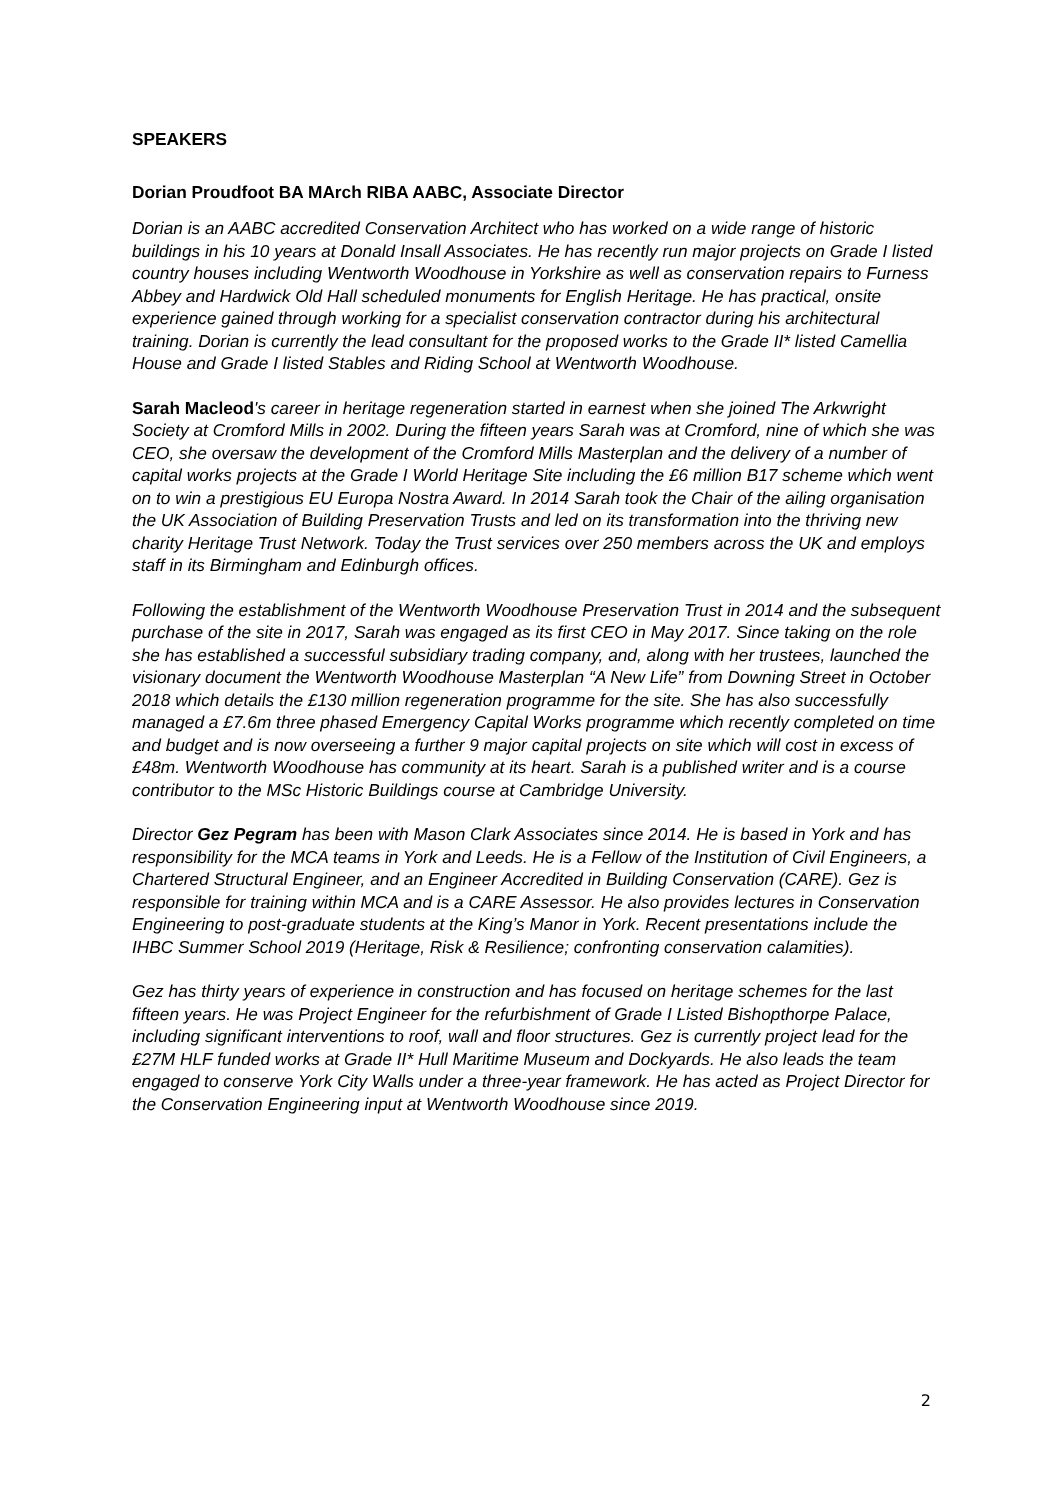SPEAKERS
Dorian Proudfoot BA MArch RIBA AABC, Associate Director
Dorian is an AABC accredited Conservation Architect who has worked on a wide range of historic buildings in his 10 years at Donald Insall Associates. He has recently run major projects on Grade I listed country houses including Wentworth Woodhouse in Yorkshire as well as conservation repairs to Furness Abbey and Hardwick Old Hall scheduled monuments for English Heritage. He has practical, onsite experience gained through working for a specialist conservation contractor during his architectural training. Dorian is currently the lead consultant for the proposed works to the Grade II* listed Camellia House and Grade I listed Stables and Riding School at Wentworth Woodhouse.
Sarah Macleod's career in heritage regeneration started in earnest when she joined The Arkwright Society at Cromford Mills in 2002. During the fifteen years Sarah was at Cromford, nine of which she was CEO, she oversaw the development of the Cromford Mills Masterplan and the delivery of a number of capital works projects at the Grade I World Heritage Site including the £6 million B17 scheme which went on to win a prestigious EU Europa Nostra Award. In 2014 Sarah took the Chair of the ailing organisation the UK Association of Building Preservation Trusts and led on its transformation into the thriving new charity Heritage Trust Network. Today the Trust services over 250 members across the UK and employs staff in its Birmingham and Edinburgh offices.
Following the establishment of the Wentworth Woodhouse Preservation Trust in 2014 and the subsequent purchase of the site in 2017, Sarah was engaged as its first CEO in May 2017. Since taking on the role she has established a successful subsidiary trading company, and, along with her trustees, launched the visionary document the Wentworth Woodhouse Masterplan “A New Life” from Downing Street in October 2018 which details the £130 million regeneration programme for the site. She has also successfully managed a £7.6m three phased Emergency Capital Works programme which recently completed on time and budget and is now overseeing a further 9 major capital projects on site which will cost in excess of £48m. Wentworth Woodhouse has community at its heart. Sarah is a published writer and is a course contributor to the MSc Historic Buildings course at Cambridge University.
Director Gez Pegram has been with Mason Clark Associates since 2014. He is based in York and has responsibility for the MCA teams in York and Leeds. He is a Fellow of the Institution of Civil Engineers, a Chartered Structural Engineer, and an Engineer Accredited in Building Conservation (CARE). Gez is responsible for training within MCA and is a CARE Assessor. He also provides lectures in Conservation Engineering to post-graduate students at the King’s Manor in York. Recent presentations include the IHBC Summer School 2019 (Heritage, Risk & Resilience; confronting conservation calamities).
Gez has thirty years of experience in construction and has focused on heritage schemes for the last fifteen years. He was Project Engineer for the refurbishment of Grade I Listed Bishopthorpe Palace, including significant interventions to roof, wall and floor structures. Gez is currently project lead for the £27M HLF funded works at Grade II* Hull Maritime Museum and Dockyards. He also leads the team engaged to conserve York City Walls under a three-year framework. He has acted as Project Director for the Conservation Engineering input at Wentworth Woodhouse since 2019.
2